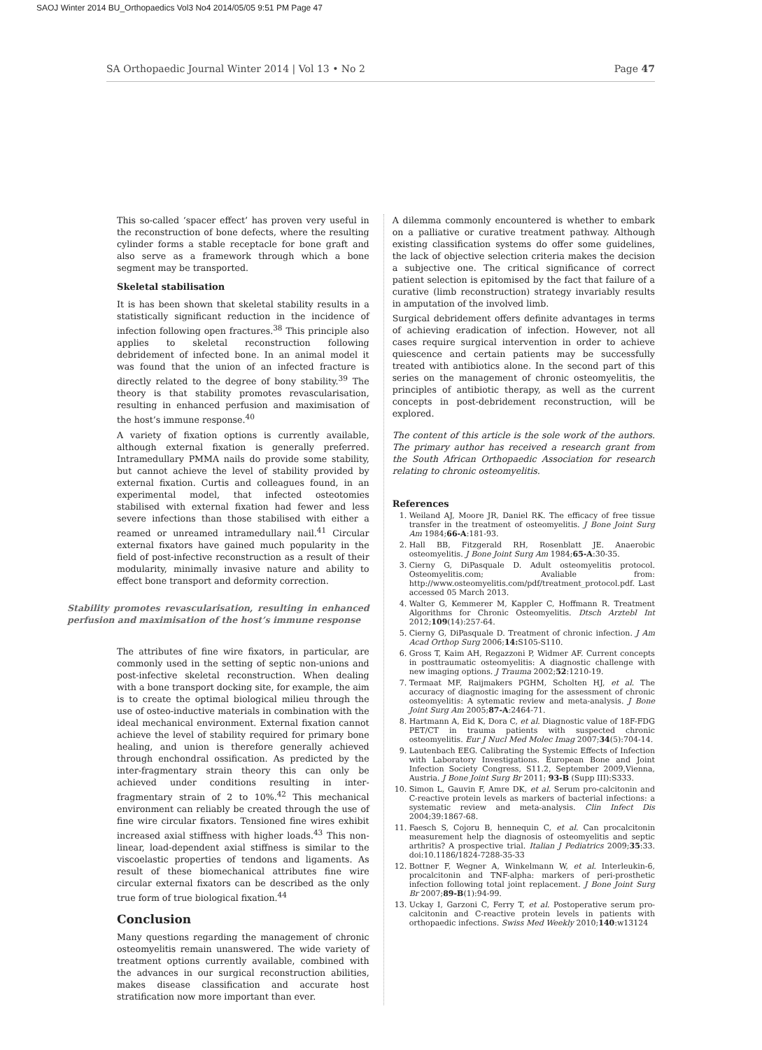SAOJ Winter 2014 BU_Orthopaedics Vol3 No4 2014/05/05 9:51 PM Page 47
SA Orthopaedic Journal Winter 2014 | Vol 13 • No 2 Page 47
This so-called ‘spacer effect’ has proven very useful in the reconstruction of bone defects, where the resulting cylinder forms a stable receptacle for bone graft and also serve as a framework through which a bone segment may be transported.
Skeletal stabilisation
It is has been shown that skeletal stability results in a statistically significant reduction in the incidence of infection following open fractures.<sup>38</sup> This principle also applies to skeletal reconstruction following debridement of infected bone. In an animal model it was found that the union of an infected fracture is directly related to the degree of bony stability.<sup>39</sup> The theory is that stability promotes revascularisation, resulting in enhanced perfusion and maximisation of the host’s immune response.<sup>40</sup>
A variety of fixation options is currently available, although external fixation is generally preferred. Intramedullary PMMA nails do provide some stability, but cannot achieve the level of stability provided by external fixation. Curtis and colleagues found, in an experimental model, that infected osteotomies stabilised with external fixation had fewer and less severe infections than those stabilised with either a reamed or unreamed intramedullary nail.<sup>41</sup> Circular external fixators have gained much popularity in the field of post-infective reconstruction as a result of their modularity, minimally invasive nature and ability to effect bone transport and deformity correction.
Stability promotes revascularisation, resulting in enhanced perfusion and maximisation of the host’s immune response
The attributes of fine wire fixators, in particular, are commonly used in the setting of septic non-unions and post-infective skeletal reconstruction. When dealing with a bone transport docking site, for example, the aim is to create the optimal biological milieu through the use of osteo-inductive materials in combination with the ideal mechanical environment. External fixation cannot achieve the level of stability required for primary bone healing, and union is therefore generally achieved through enchondral ossification. As predicted by the inter-fragmentary strain theory this can only be achieved under conditions resulting in inter-fragmentary strain of 2 to 10%.<sup>42</sup> This mechanical environment can reliably be created through the use of fine wire circular fixators. Tensioned fine wires exhibit increased axial stiffness with higher loads.<sup>43</sup> This non-linear, load-dependent axial stiffness is similar to the viscoelastic properties of tendons and ligaments. As result of these biomechanical attributes fine wire circular external fixators can be described as the only true form of true biological fixation.<sup>44</sup>
Conclusion
Many questions regarding the management of chronic osteomyelitis remain unanswered. The wide variety of treatment options currently available, combined with the advances in our surgical reconstruction abilities, makes disease classification and accurate host stratification now more important than ever.
A dilemma commonly encountered is whether to embark on a palliative or curative treatment pathway. Although existing classification systems do offer some guidelines, the lack of objective selection criteria makes the decision a subjective one. The critical significance of correct patient selection is epitomised by the fact that failure of a curative (limb reconstruction) strategy invariably results in amputation of the involved limb.
Surgical debridement offers definite advantages in terms of achieving eradication of infection. However, not all cases require surgical intervention in order to achieve quiescence and certain patients may be successfully treated with antibiotics alone. In the second part of this series on the management of chronic osteomyelitis, the principles of antibiotic therapy, as well as the current concepts in post-debridement reconstruction, will be explored.
The content of this article is the sole work of the authors. The primary author has received a research grant from the South African Orthopaedic Association for research relating to chronic osteomyelitis.
References
1. Weiland AJ, Moore JR, Daniel RK. The efficacy of free tissue transfer in the treatment of osteomyelitis. J Bone Joint Surg Am 1984;66-A:181-93.
2. Hall BB, Fitzgerald RH, Rosenblatt JE. Anaerobic osteomyelitis. J Bone Joint Surg Am 1984;65-A:30-35.
3. Cierny G, DiPasquale D. Adult osteomyelitis protocol. Osteomyelitis.com; Avaliable from: http://www.osteomyelitis.com/pdf/treatment_protocol.pdf. Last accessed 05 March 2013.
4. Walter G, Kemmerer M, Kappler C, Hoffmann R. Treatment Algorithms for Chronic Osteomyelitis. Dtsch Arztebl Int 2012;109(14):257-64.
5. Cierny G, DiPasquale D. Treatment of chronic infection. J Am Acad Orthop Surg 2006;14: S105-S110.
6. Gross T, Kaim AH, Regazzoni P, Widmer AF. Current concepts in posttraumatic osteomyelitis: A diagnostic challenge with new imaging options. J Trauma 2002;52:1210-19.
7. Termaat MF, Raijmakers PGHM, Scholten HJ, et al. The accuracy of diagnostic imaging for the assessment of chronic osteomyelitis: A sytematic review and meta-analysis. J Bone Joint Surg Am 2005;87-A:2464-71.
8. Hartmann A, Eid K, Dora C, et al. Diagnostic value of 18F-FDG PET/CT in trauma patients with suspected chronic osteomyelitis. Eur J Nucl Med Molec Imag 2007;34(5):704-14.
9. Lautenbach EEG. Calibrating the Systemic Effects of Infection with Laboratory Investigations. European Bone and Joint Infection Society Congress, S11.2, September 2009,Vienna, Austria. J Bone Joint Surg Br 2011; 93-B (Supp III):S333.
10. Simon L, Gauvin F, Amre DK, et al. Serum pro-calcitonin and C-reactive protein levels as markers of bacterial infections: a systematic review and meta-analysis. Clin Infect Dis 2004;39:1867-68.
11. Faesch S, Cojoru B, hennequin C, et al. Can procalcitonin measurement help the diagnosis of osteomyelitis and septic arthritis? A prospective trial. Italian J Pediatrics 2009;35:33. doi:10.1186/1824-7288-35-33
12. Bottner F, Wegner A, Winkelmann W, et al. Interleukin-6, procalcitonin and TNF-alpha: markers of peri-prosthetic infection following total joint replacement. J Bone Joint Surg Br 2007;89-B(1):94-99.
13. Uckay I, Garzoni C, Ferry T, et al. Postoperative serum pro-calcitonin and C-reactive protein levels in patients with orthopaedic infections. Swiss Med Weekly 2010;140:w13124